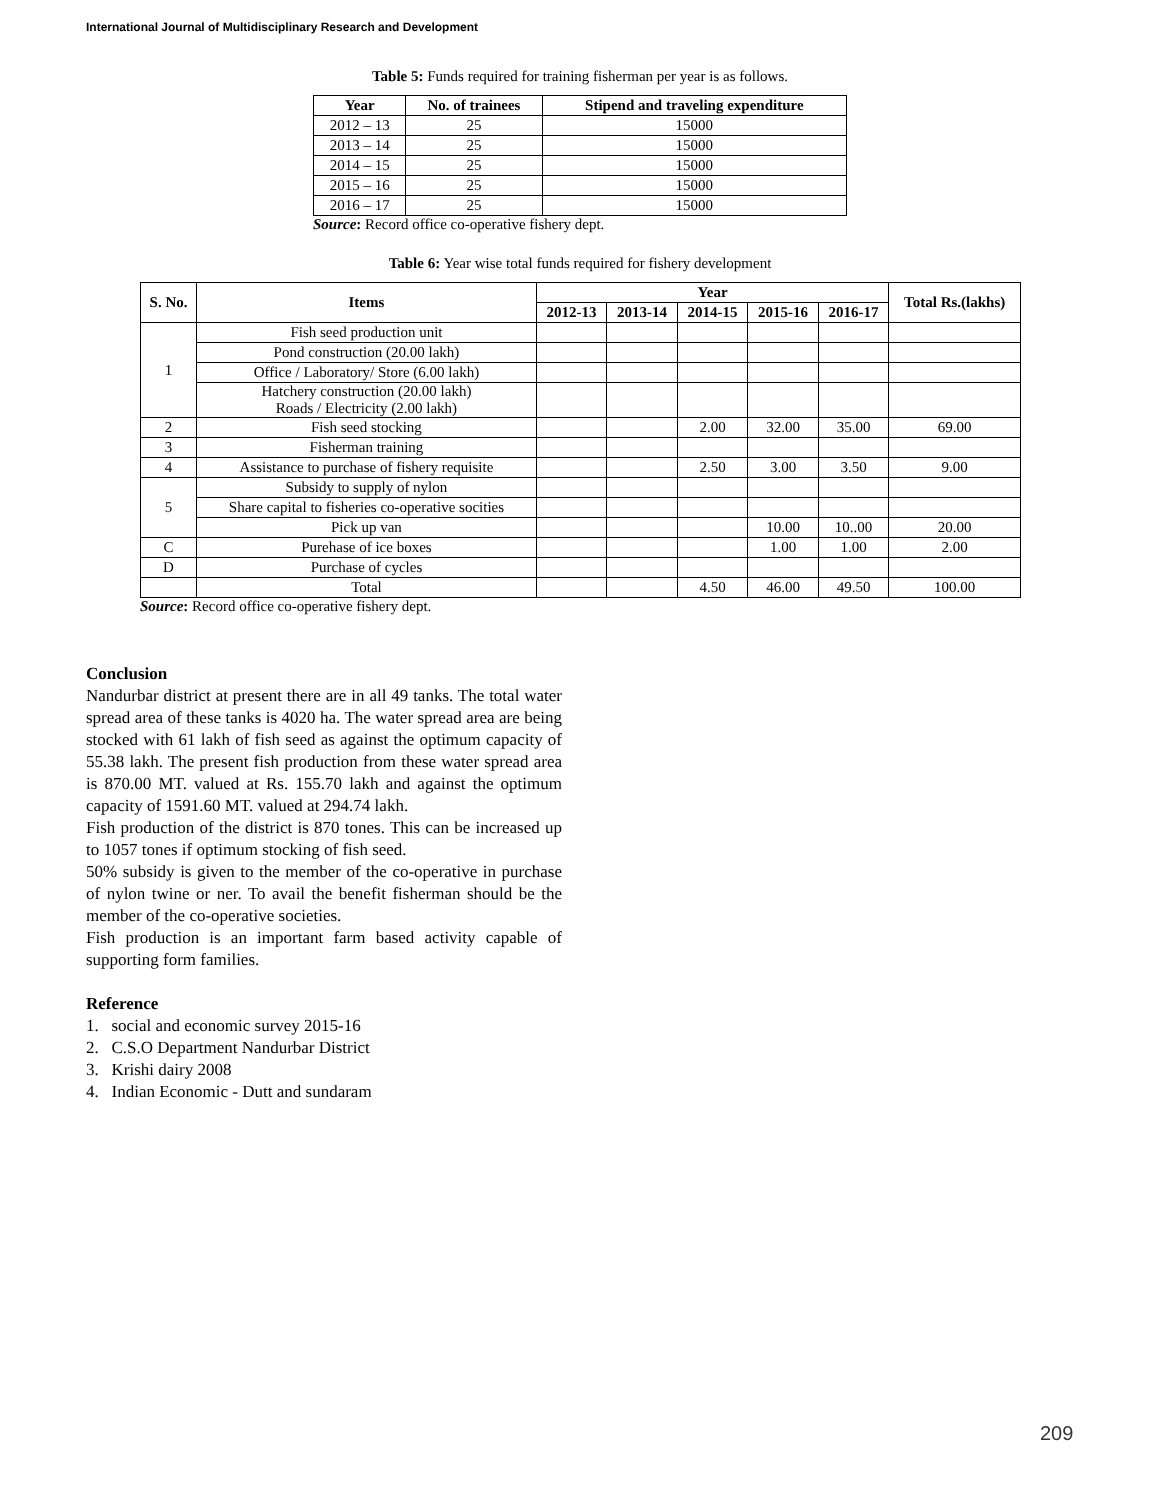International Journal of Multidisciplinary Research and Development
Table 5: Funds required for training fisherman per year is as follows.
| Year | No. of trainees | Stipend and traveling expenditure |
| --- | --- | --- |
| 2012 – 13 | 25 | 15000 |
| 2013 – 14 | 25 | 15000 |
| 2014 – 15 | 25 | 15000 |
| 2015 – 16 | 25 | 15000 |
| 2016 – 17 | 25 | 15000 |
Source: Record office co-operative fishery dept.
Table 6: Year wise total funds required for fishery development
| S. No. | Items | Year | | | | | Total Rs.(lakhs) |
| --- | --- | --- | --- | --- | --- | --- | --- |
| | | 2012-13 | 2013-14 | 2014-15 | 2015-16 | 2016-17 | |
| 1 | Fish seed production unit | | | | | | |
| | Pond construction (20.00 lakh) | | | | | | |
| | Office / Laboratory/ Store (6.00 lakh) | | | | | | |
| | Hatchery construction (20.00 lakh) Roads / Electricity (2.00 lakh) | | | | | | |
| 2 | Fish seed stocking | | | 2.00 | 32.00 | 35.00 | 69.00 |
| 3 | Fisherman training | | | | | | |
| 4 | Assistance to purchase of fishery requisite | | | 2.50 | 3.00 | 3.50 | 9.00 |
| 5 | Subsidy to supply of nylon | | | | | | |
| | Share capital to fisheries co-operative socities | | | | | | |
| | Pick up van | | | | 10.00 | 10..00 | 20.00 |
| C | Purehase of ice boxes | | | | 1.00 | 1.00 | 2.00 |
| D | Purchase of cycles | | | | | | |
| | Total | | | 4.50 | 46.00 | 49.50 | 100.00 |
Source: Record office co-operative fishery dept.
Conclusion
Nandurbar district at present there are in all 49 tanks. The total water spread area of these tanks is 4020 ha. The water spread area are being stocked with 61 lakh of fish seed as against the optimum capacity of 55.38 lakh. The present fish production from these water spread area is 870.00 MT. valued at Rs. 155.70 lakh and against the optimum capacity of 1591.60 MT. valued at 294.74 lakh.
Fish production of the district is 870 tones. This can be increased up to 1057 tones if optimum stocking of fish seed.
50% subsidy is given to the member of the co-operative in purchase of nylon twine or ner. To avail the benefit fisherman should be the member of the co-operative societies.
Fish production is an important farm based activity capable of supporting form families.
Reference
1. social and economic survey 2015-16
2. C.S.O Department Nandurbar District
3. Krishi dairy 2008
4. Indian Economic - Dutt and sundaram
209